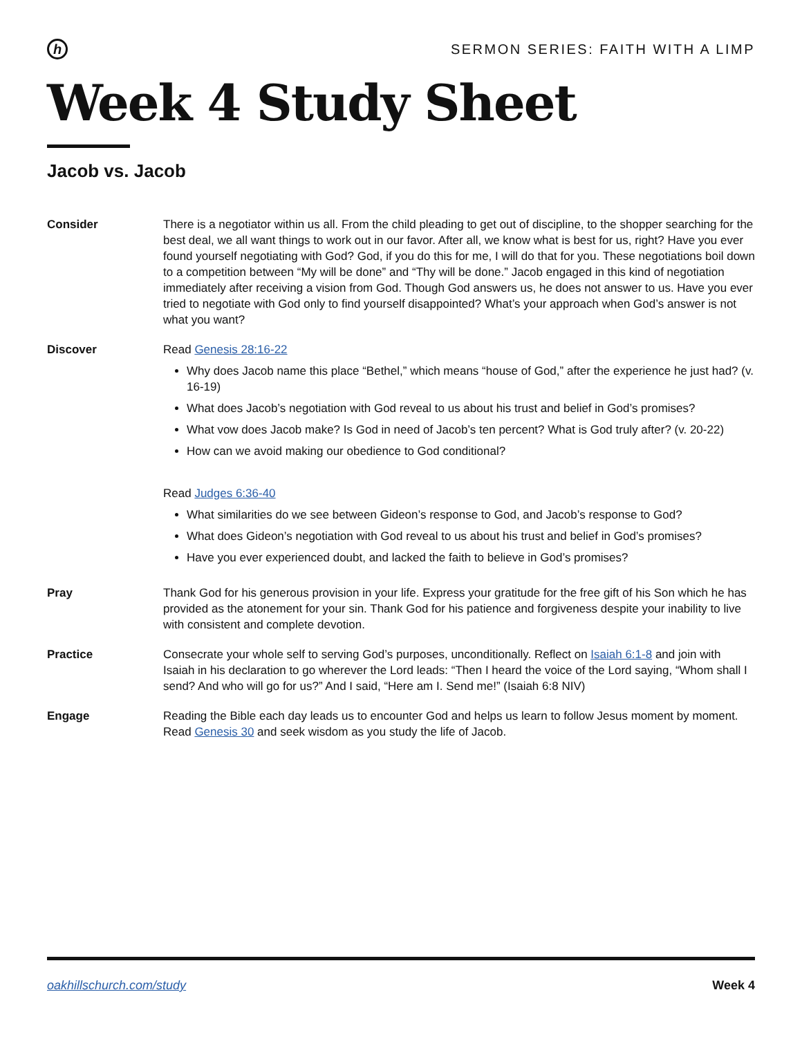h
SERMON SERIES: FAITH WITH A LIMP
Week 4 Study Sheet
Jacob vs. Jacob
Consider There is a negotiator within us all. From the child pleading to get out of discipline, to the shopper searching for the best deal, we all want things to work out in our favor. After all, we know what is best for us, right? Have you ever found yourself negotiating with God? God, if you do this for me, I will do that for you. These negotiations boil down to a competition between “My will be done” and “Thy will be done.” Jacob engaged in this kind of negotiation immediately after receiving a vision from God. Though God answers us, he does not answer to us. Have you ever tried to negotiate with God only to find yourself disappointed? What’s your approach when God’s answer is not what you want?
Discover Read Genesis 28:16-22
Why does Jacob name this place “Bethel,” which means “house of God,” after the experience he just had? (v. 16-19)
What does Jacob’s negotiation with God reveal to us about his trust and belief in God’s promises?
What vow does Jacob make? Is God in need of Jacob’s ten percent? What is God truly after? (v. 20-22)
How can we avoid making our obedience to God conditional?
Read Judges 6:36-40
What similarities do we see between Gideon’s response to God, and Jacob’s response to God?
What does Gideon’s negotiation with God reveal to us about his trust and belief in God’s promises?
Have you ever experienced doubt, and lacked the faith to believe in God’s promises?
Pray Thank God for his generous provision in your life. Express your gratitude for the free gift of his Son which he has provided as the atonement for your sin. Thank God for his patience and forgiveness despite your inability to live with consistent and complete devotion.
Practice Consecrate your whole self to serving God’s purposes, unconditionally. Reflect on Isaiah 6:1-8 and join with Isaiah in his declaration to go wherever the Lord leads: “Then I heard the voice of the Lord saying, “Whom shall I send? And who will go for us?” And I said, “Here am I. Send me!” (Isaiah 6:8 NIV)
Engage Reading the Bible each day leads us to encounter God and helps us learn to follow Jesus moment by moment. Read Genesis 30 and seek wisdom as you study the life of Jacob.
oakhillschurch.com/study Week 4